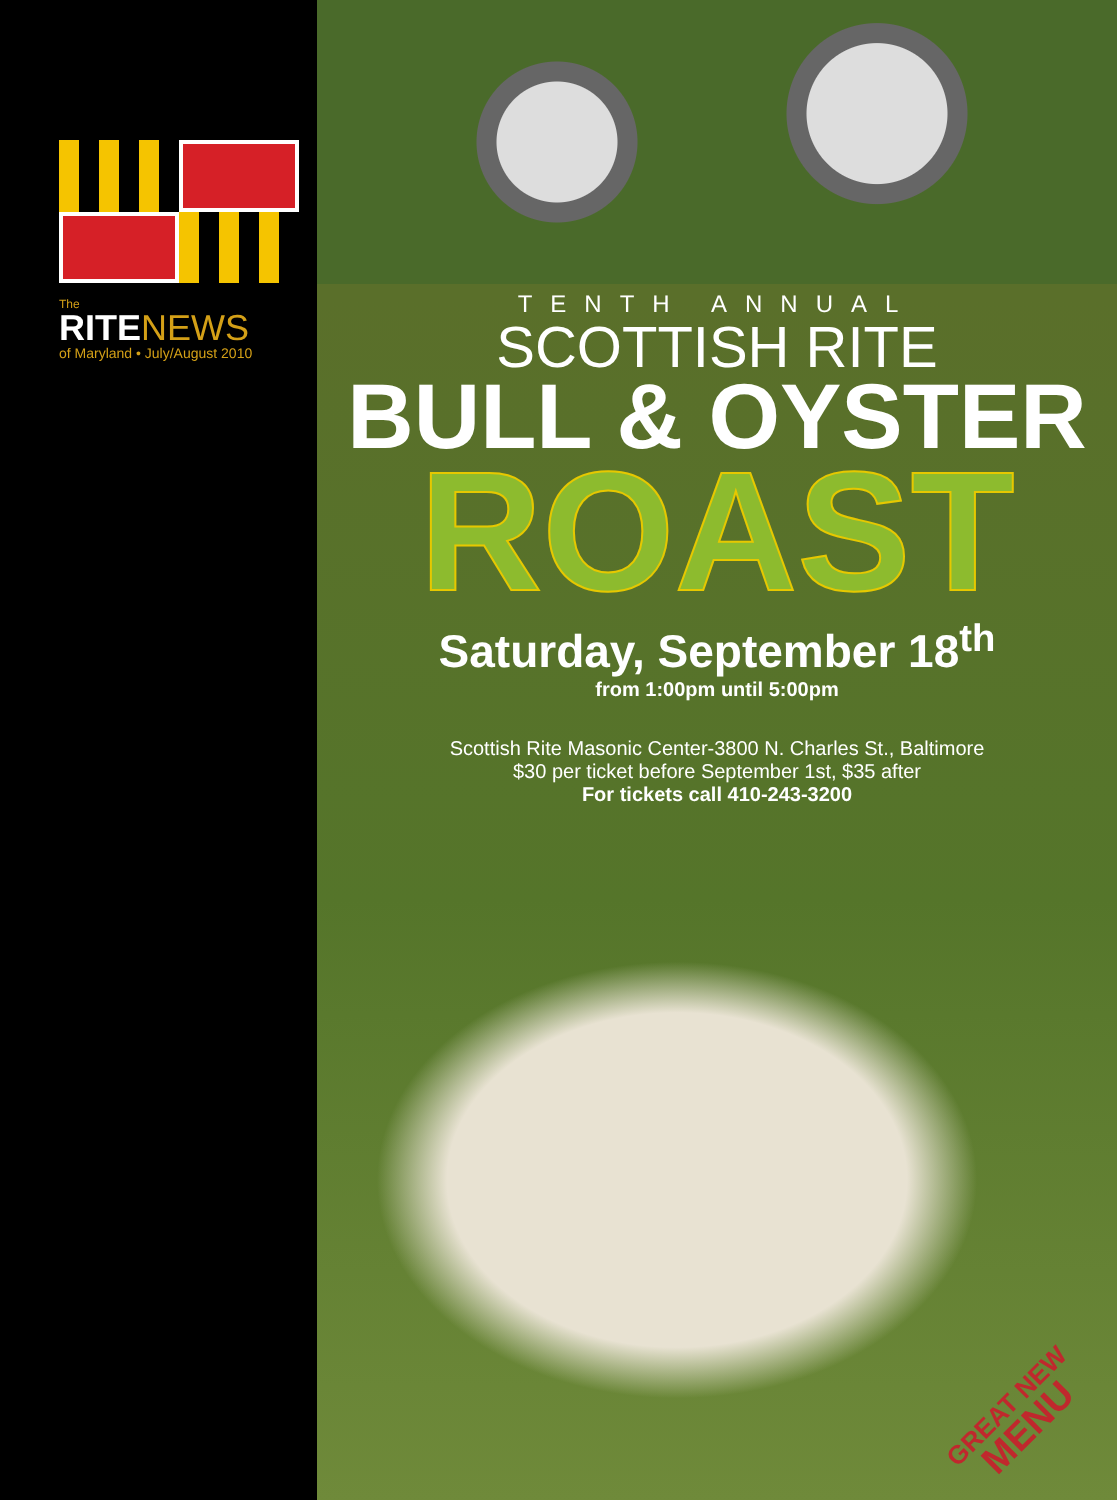The
RITE NEWS
of Maryland • July/August 2010
TENTH ANNUAL
SCOTTISH RITE
BULL & OYSTER
ROAST
Saturday, September 18<sup>th</sup>
from 1:00pm until 5:00pm
Scottish Rite Masonic Center-3800 N. Charles St., Baltimore
$30 per ticket before September 1st, $35 after
For tickets call 410-243-3200
GREAT NEW
MENU